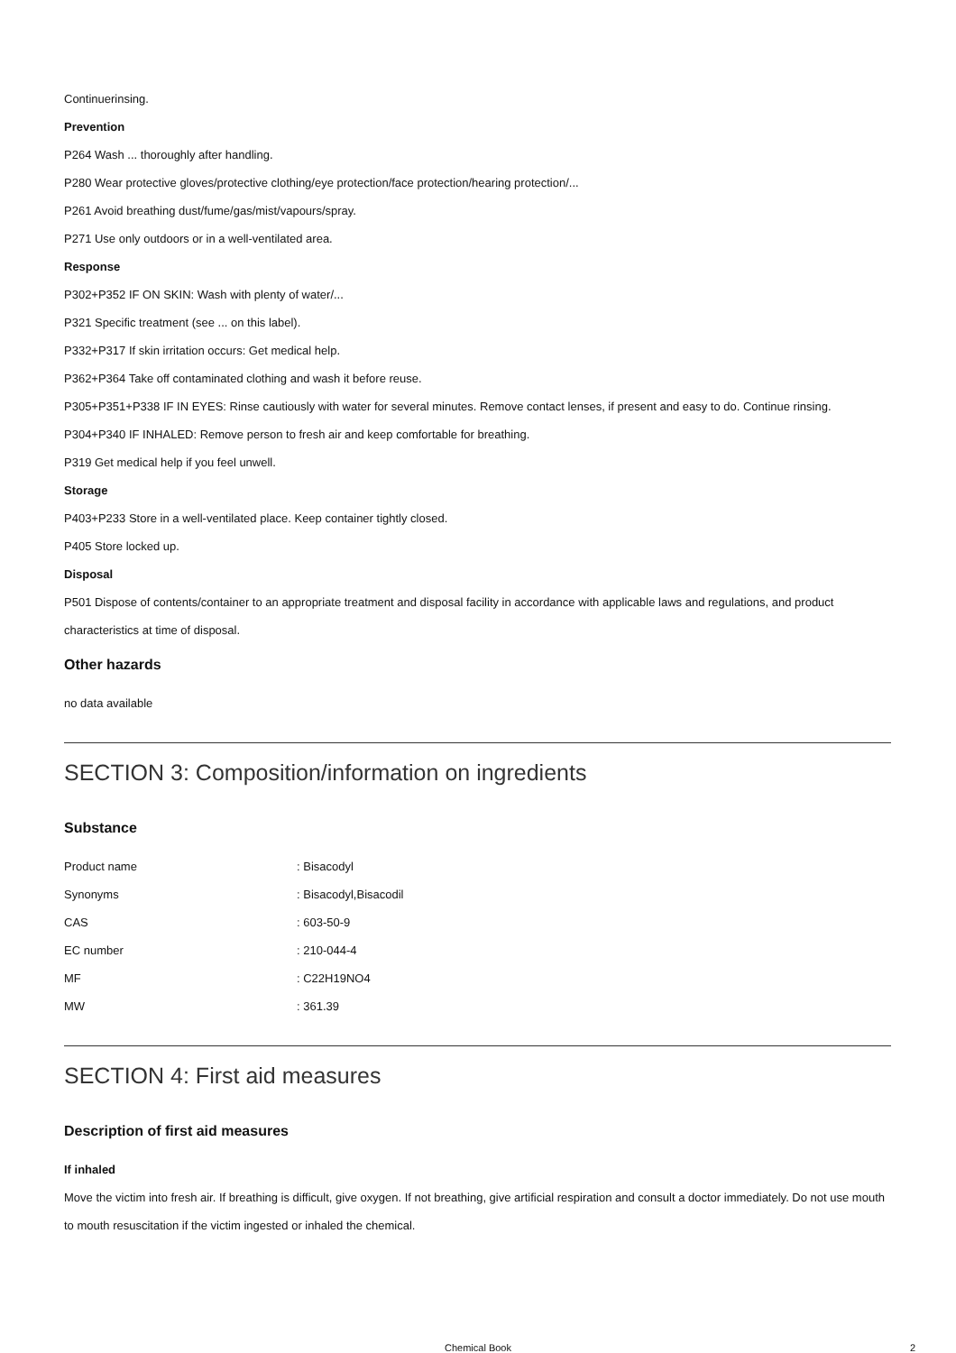Continuerinsing.
Prevention
P264 Wash ... thoroughly after handling.
P280 Wear protective gloves/protective clothing/eye protection/face protection/hearing protection/...
P261 Avoid breathing dust/fume/gas/mist/vapours/spray.
P271 Use only outdoors or in a well-ventilated area.
Response
P302+P352 IF ON SKIN: Wash with plenty of water/...
P321 Specific treatment (see ... on this label).
P332+P317 If skin irritation occurs: Get medical help.
P362+P364 Take off contaminated clothing and wash it before reuse.
P305+P351+P338 IF IN EYES: Rinse cautiously with water for several minutes. Remove contact lenses, if present and easy to do. Continue rinsing.
P304+P340 IF INHALED: Remove person to fresh air and keep comfortable for breathing.
P319 Get medical help if you feel unwell.
Storage
P403+P233 Store in a well-ventilated place. Keep container tightly closed.
P405 Store locked up.
Disposal
P501 Dispose of contents/container to an appropriate treatment and disposal facility in accordance with applicable laws and regulations, and product characteristics at time of disposal.
Other hazards
no data available
SECTION 3: Composition/information on ingredients
Substance
| Product name | : Bisacodyl |
| Synonyms | : Bisacodyl,Bisacodil |
| CAS | : 603-50-9 |
| EC number | : 210-044-4 |
| MF | : C22H19NO4 |
| MW | : 361.39 |
SECTION 4: First aid measures
Description of first aid measures
If inhaled
Move the victim into fresh air. If breathing is difficult, give oxygen. If not breathing, give artificial respiration and consult a doctor immediately. Do not use mouth to mouth resuscitation if the victim ingested or inhaled the chemical.
Chemical Book 2